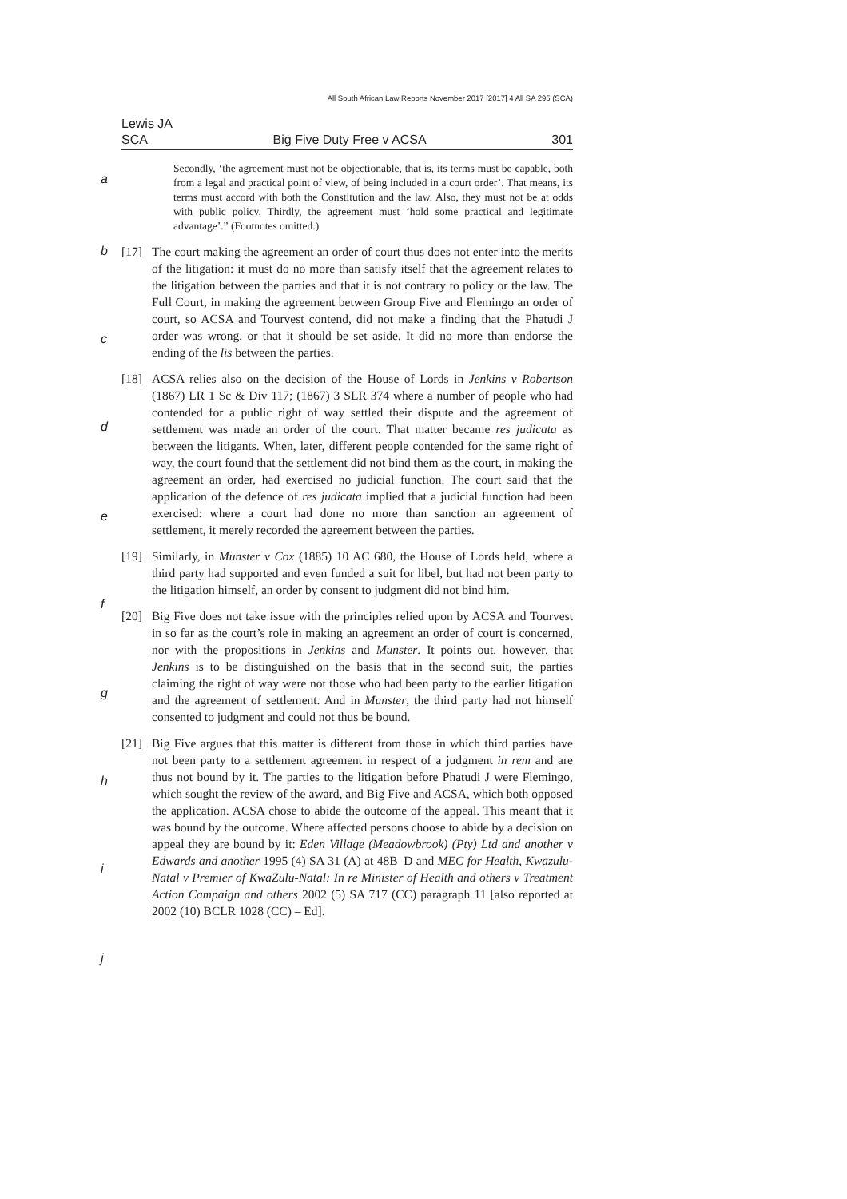All South African Law Reports November 2017 [2017] 4 All SA 295 (SCA)
Lewis JA
SCA Big Five Duty Free v ACSA 301
a
b
c
d
e
f
g
h
i
j
Secondly, ‘the agreement must not be objectionable, that is, its terms must be capable, both from a legal and practical point of view, of being included in a court order’. That means, its terms must accord with both the Constitution and the law. Also, they must not be at odds with public policy. Thirdly, the agreement must ‘hold some practical and legitimate advantage’.” (Footnotes omitted.)
[17] The court making the agreement an order of court thus does not enter into the merits of the litigation: it must do no more than satisfy itself that the agreement relates to the litigation between the parties and that it is not contrary to policy or the law. The Full Court, in making the agreement between Group Five and Flemingo an order of court, so ACSA and Tourvest contend, did not make a finding that the Phatudi J order was wrong, or that it should be set aside. It did no more than endorse the ending of the lis between the parties.
[18] ACSA relies also on the decision of the House of Lords in Jenkins v Robertson (1867) LR 1 Sc & Div 117; (1867) 3 SLR 374 where a number of people who had contended for a public right of way settled their dispute and the agreement of settlement was made an order of the court. That matter became res judicata as between the litigants. When, later, different people contended for the same right of way, the court found that the settlement did not bind them as the court, in making the agreement an order, had exercised no judicial function. The court said that the application of the defence of res judicata implied that a judicial function had been exercised: where a court had done no more than sanction an agreement of settlement, it merely recorded the agreement between the parties.
[19] Similarly, in Munster v Cox (1885) 10 AC 680, the House of Lords held, where a third party had supported and even funded a suit for libel, but had not been party to the litigation himself, an order by consent to judgment did not bind him.
[20] Big Five does not take issue with the principles relied upon by ACSA and Tourvest in so far as the court’s role in making an agreement an order of court is concerned, nor with the propositions in Jenkins and Munster. It points out, however, that Jenkins is to be distinguished on the basis that in the second suit, the parties claiming the right of way were not those who had been party to the earlier litigation and the agreement of settlement. And in Munster, the third party had not himself consented to judgment and could not thus be bound.
[21] Big Five argues that this matter is different from those in which third parties have not been party to a settlement agreement in respect of a judgment in rem and are thus not bound by it. The parties to the litigation before Phatudi J were Flemingo, which sought the review of the award, and Big Five and ACSA, which both opposed the application. ACSA chose to abide the outcome of the appeal. This meant that it was bound by the outcome. Where affected persons choose to abide by a decision on appeal they are bound by it: Eden Village (Meadowbrook) (Pty) Ltd and another v Edwards and another 1995 (4) SA 31 (A) at 48B–D and MEC for Health, Kwazulu-Natal v Premier of KwaZulu-Natal: In re Minister of Health and others v Treatment Action Campaign and others 2002 (5) SA 717 (CC) paragraph 11 [also reported at 2002 (10) BCLR 1028 (CC) – Ed].